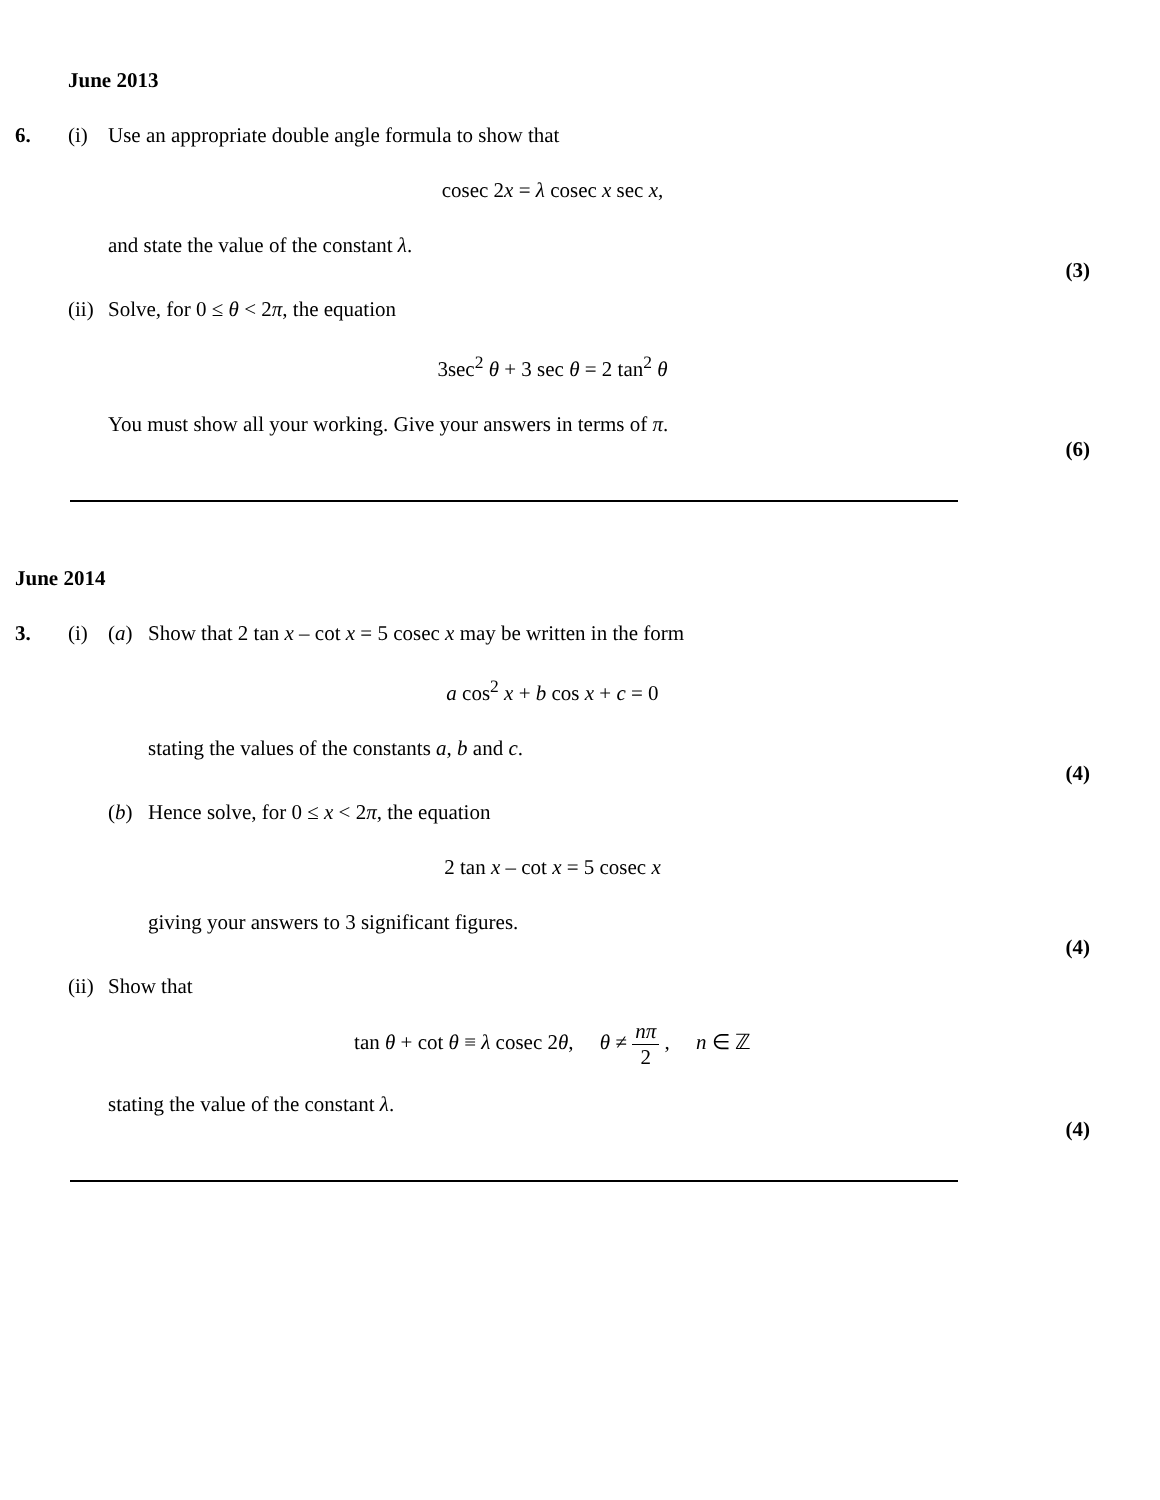June 2013
6. (i) Use an appropriate double angle formula to show that
cosec 2x = λ cosec x sec x,
and state the value of the constant λ.
(3)
(ii) Solve, for 0 ≤ θ < 2π, the equation
3sec<sup>2</sup> θ + 3 sec θ = 2 tan<sup>2</sup> θ
You must show all your working. Give your answers in terms of π.
(6)
June 2014
3. (i) (a) Show that 2 tan x – cot x = 5 cosec x may be written in the form
a cos<sup>2</sup> x + b cos x + c = 0
stating the values of the constants a, b and c.
(4)
(b) Hence solve, for 0 ≤ x < 2π, the equation
2 tan x – cot x = 5 cosec x
giving your answers to 3 significant figures.
(4)
(ii) Show that
tan θ + cot θ ≡ λ cosec 2θ, θ ≠ nπ 2 , n ∈ ℤ
stating the value of the constant λ.
(4)